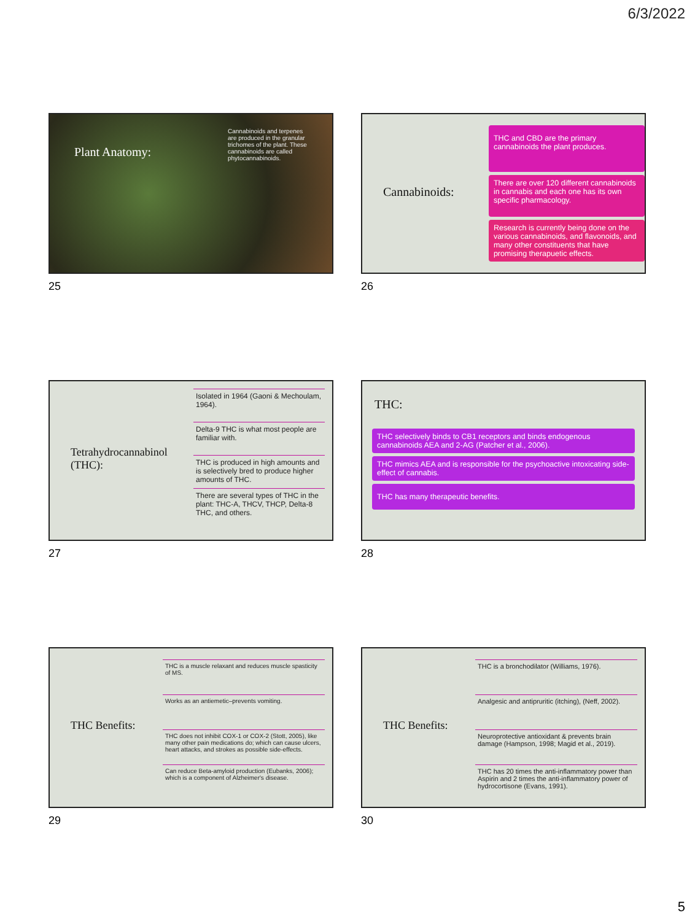6/3/2022
Plant Anatomy:
Cannabinoids and terpenes are produced in the granular trichomes of the plant. These cannabinoids are called phytocannabinoids.
25
Cannabinoids:
THC and CBD are the primary cannabinoids the plant produces.
There are over 120 different cannabinoids in cannabis and each one has its own specific pharmacology.
Research is currently being done on the various cannabinoids, and flavonoids, and many other constituents that have promising therapuetic effects.
26
Tetrahydrocannabinol (THC):
Isolated in 1964 (Gaoni & Mechoulam, 1964).
Delta-9 THC is what most people are familiar with.
THC is produced in high amounts and is selectively bred to produce higher amounts of THC.
There are several types of THC in the plant: THC-A, THCV, THCP, Delta-8 THC, and others.
27
THC:
THC selectively binds to CB1 receptors and binds endogenous cannabinoids AEA and 2-AG (Patcher et al., 2006).
THC mimics AEA and is responsible for the psychoactive intoxicating side-effect of cannabis.
THC has many therapeutic benefits.
28
THC Benefits:
THC is a muscle relaxant and reduces muscle spasticity of MS.
Works as an antiemetic–prevents vomiting.
THC does not inhibit COX-1 or COX-2 (Stott, 2005), like many other pain medications do; which can cause ulcers, heart attacks, and strokes as possible side-effects.
Can reduce Beta-amyloid production (Eubanks, 2006); which is a component of Alzheimer's disease.
29
THC Benefits:
THC is a bronchodilator (Williams, 1976).
Analgesic and antipruritic (itching), (Neff, 2002).
Neuroprotective antioxidant & prevents brain damage (Hampson, 1998; Magid et al., 2019).
THC has 20 times the anti-inflammatory power than Aspirin and 2 times the anti-inflammatory power of hydrocortisone (Evans, 1991).
30
5